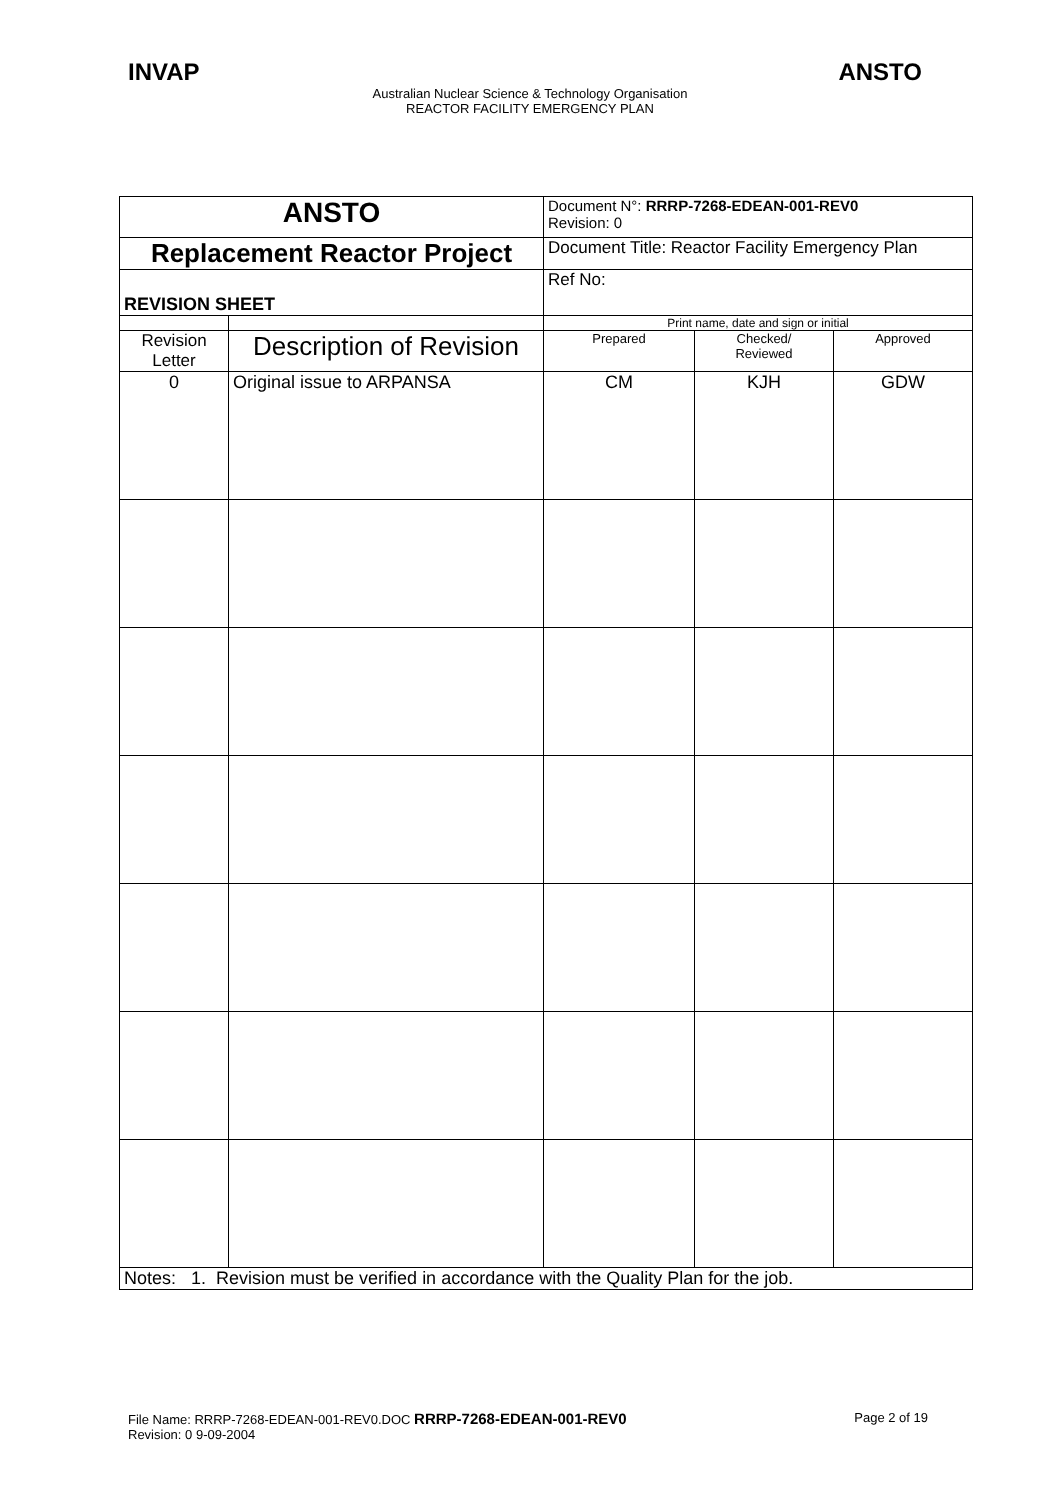INVAP ANSTO
Australian Nuclear Science & Technology Organisation
REACTOR FACILITY EMERGENCY PLAN
| ANSTO | | Document N°: RRRP-7268-EDEAN-001-REV0 Revision: 0 | | |
| Replacement Reactor Project | | Document Title: Reactor Facility Emergency Plan | | |
| REVISION SHEET | | Ref No: | | |
| | | Print name, date and sign or initial | | |
| Revision Letter | Description of Revision | Prepared | Checked/ Reviewed | Approved |
| 0 | Original issue to ARPANSA | CM | KJH | GDW |
| Notes: 1. Revision must be verified in accordance with the Quality Plan for the job. | | | | |
File Name: RRRP-7268-EDEAN-001-REV0.DOC RRRP-7268-EDEAN-001-REV0
Revision: 0 9-09-2004
Page 2 of 19